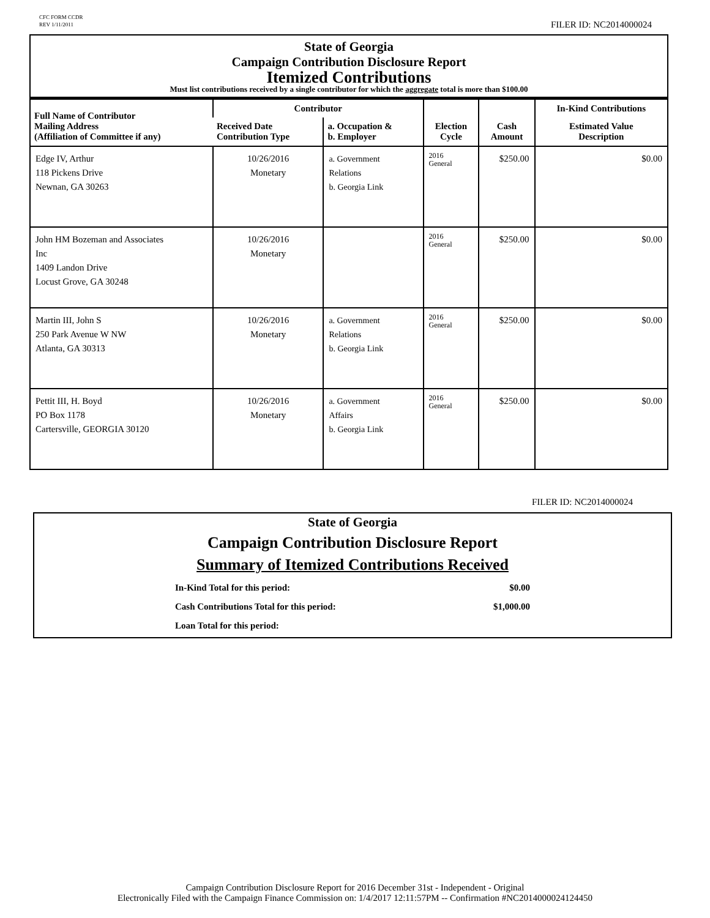CFC FORM CCDR
REV 1/11/2011
FILER ID: NC2014000024
State of Georgia
Campaign Contribution Disclosure Report
Itemized Contributions
Must list contributions received by a single contributor for which the aggregate total is more than $100.00
| Full Name of Contributor Mailing Address (Affiliation of Committee if any) | Contributor | | Election Cycle | Cash Amount | In-Kind Contributions |
| --- | --- | --- | --- | --- | --- |
| | Received Date Contribution Type | a. Occupation & b. Employer | | | Estimated Value Description |
| Edge IV, Arthur 118 Pickens Drive Newnan, GA 30263 | 10/26/2016 Monetary | a. Government Relations b. Georgia Link | 2016 General | $250.00 | $0.00 |
| John HM Bozeman and Associates Inc 1409 Landon Drive Locust Grove, GA 30248 | 10/26/2016 Monetary | | 2016 General | $250.00 | $0.00 |
| Martin III, John S 250 Park Avenue W NW Atlanta, GA 30313 | 10/26/2016 Monetary | a. Government Relations b. Georgia Link | 2016 General | $250.00 | $0.00 |
| Pettit III, H. Boyd PO Box 1178 Cartersville, GEORGIA 30120 | 10/26/2016 Monetary | a. Government Affairs b. Georgia Link | 2016 General | $250.00 | $0.00 |
FILER ID: NC2014000024
State of Georgia
Campaign Contribution Disclosure Report
Summary of Itemized Contributions Received
In-Kind Total for this period: $0.00
Cash Contributions Total for this period: $1,000.00
Loan Total for this period:
Campaign Contribution Disclosure Report for 2016 December 31st - Independent - Original
Electronically Filed with the Campaign Finance Commission on: 1/4/2017 12:11:57PM -- Confirmation #NC2014000024124450